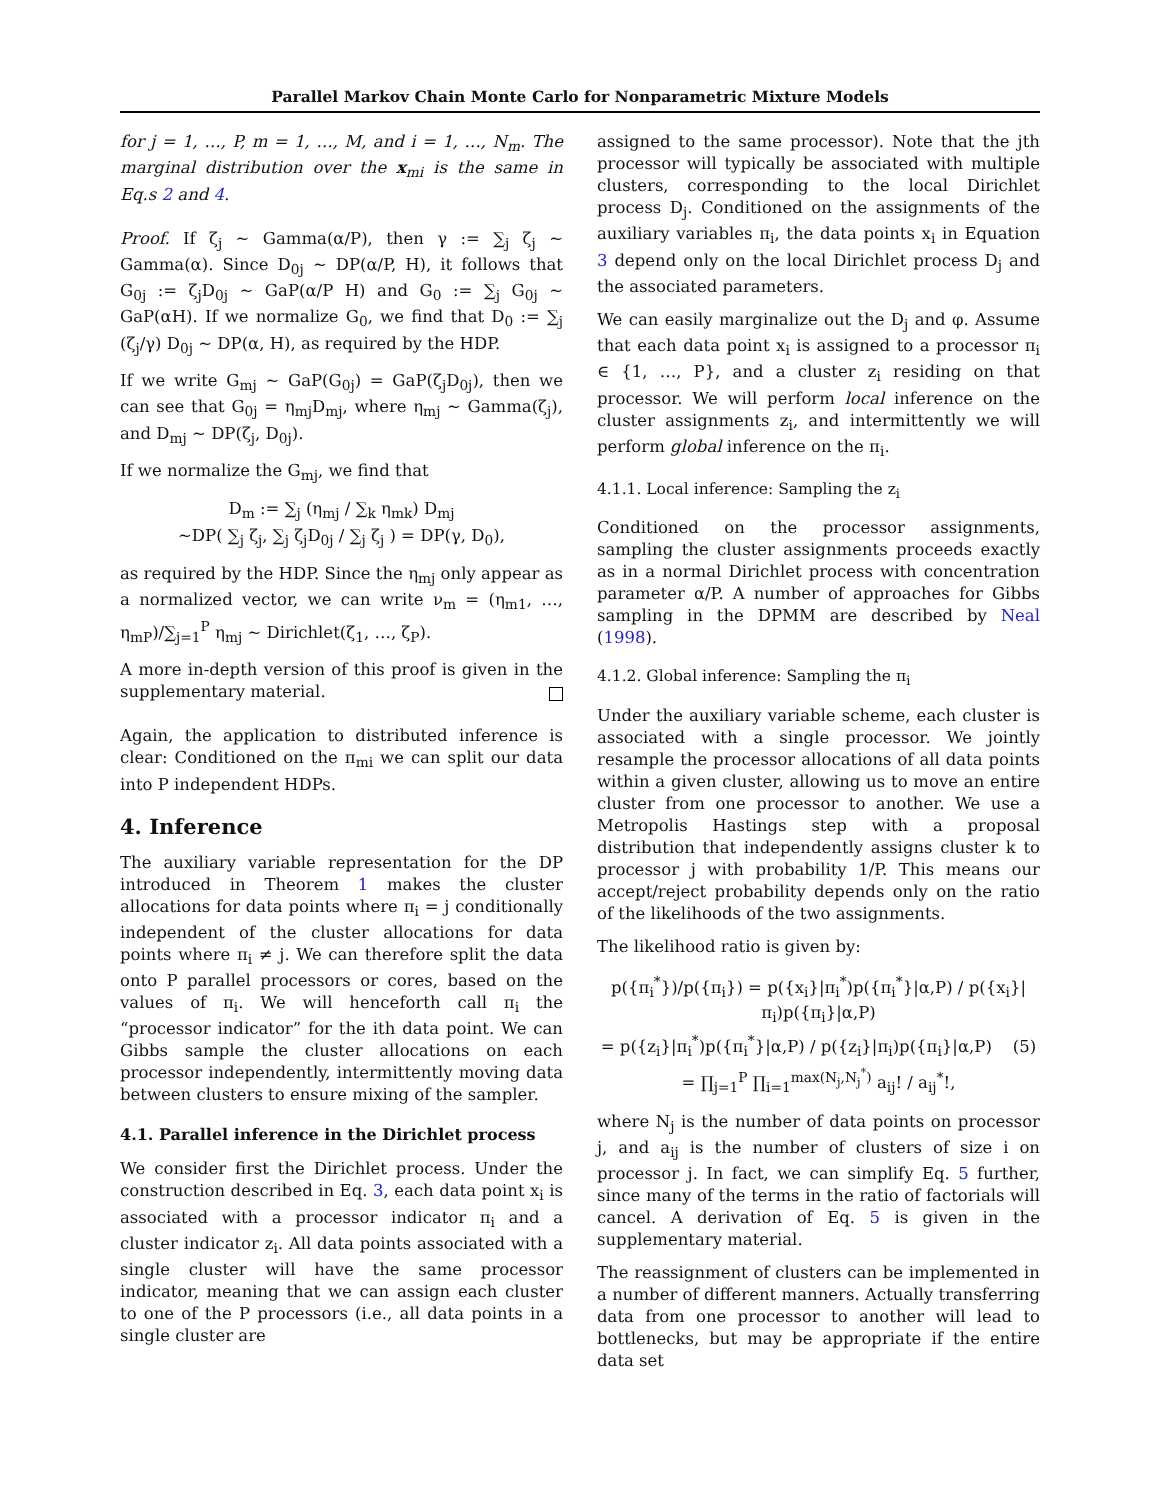Parallel Markov Chain Monte Carlo for Nonparametric Mixture Models
for j = 1, …, P, m = 1, …, M, and i = 1, …, N<sub>m</sub>. The marginal distribution over the x<sub>mi</sub> is the same in Eq.s 2 and 4.
Proof. If ζ<sub>j</sub> ∼ Gamma(α/P), then γ := ∑<sub>j</sub> ζ<sub>j</sub> ∼ Gamma(α). Since D<sub>0j</sub> ∼ DP(α/P, H), it follows that G<sub>0j</sub> := ζ<sub>j</sub>D<sub>0j</sub> ∼ GaP(α/P H) and G<sub>0</sub> := ∑<sub>j</sub> G<sub>0j</sub> ∼ GaP(αH). If we normalize G<sub>0</sub>, we find that D<sub>0</sub> := ∑<sub>j</sub> (ζ<sub>j</sub>/γ) D<sub>0j</sub> ∼ DP(α, H), as required by the HDP.
If we write G<sub>mj</sub> ∼ GaP(G<sub>0j</sub>) = GaP(ζ<sub>j</sub>D<sub>0j</sub>), then we can see that G<sub>0j</sub> = η<sub>mj</sub>D<sub>mj</sub>, where η<sub>mj</sub> ∼ Gamma(ζ<sub>j</sub>), and D<sub>mj</sub> ∼ DP(ζ<sub>j</sub>, D<sub>0j</sub>).
If we normalize the G<sub>mj</sub>, we find that
D<sub>m</sub> := ∑<sub>j</sub> (η<sub>mj</sub> / ∑<sub>k</sub> η<sub>mk</sub>) D<sub>mj</sub>
∼DP( ∑<sub>j</sub> ζ<sub>j</sub>, ∑<sub>j</sub> ζ<sub>j</sub>D<sub>0j</sub> / ∑<sub>j</sub> ζ<sub>j</sub> ) = DP(γ, D<sub>0</sub>),
as required by the HDP. Since the η<sub>mj</sub> only appear as a normalized vector, we can write ν<sub>m</sub> = (η<sub>m1</sub>, …, η<sub>mP</sub>)/∑<sub>j=1</sub><sup>P</sup> η<sub>mj</sub> ∼ Dirichlet(ζ<sub>1</sub>, …, ζ<sub>P</sub>).
A more in-depth version of this proof is given in the supplementary material.
Again, the application to distributed inference is clear: Conditioned on the π<sub>mi</sub> we can split our data into P independent HDPs.
4. Inference
The auxiliary variable representation for the DP introduced in Theorem 1 makes the cluster allocations for data points where π<sub>i</sub> = j conditionally independent of the cluster allocations for data points where π<sub>i</sub> ≠ j. We can therefore split the data onto P parallel processors or cores, based on the values of π<sub>i</sub>. We will henceforth call π<sub>i</sub> the “processor indicator” for the ith data point. We can Gibbs sample the cluster allocations on each processor independently, intermittently moving data between clusters to ensure mixing of the sampler.
4.1. Parallel inference in the Dirichlet process
We consider first the Dirichlet process. Under the construction described in Eq. 3, each data point x<sub>i</sub> is associated with a processor indicator π<sub>i</sub> and a cluster indicator z<sub>i</sub>. All data points associated with a single cluster will have the same processor indicator, meaning that we can assign each cluster to one of the P processors (i.e., all data points in a single cluster are
assigned to the same processor). Note that the jth processor will typically be associated with multiple clusters, corresponding to the local Dirichlet process D<sub>j</sub>. Conditioned on the assignments of the auxiliary variables π<sub>i</sub>, the data points x<sub>i</sub> in Equation 3 depend only on the local Dirichlet process D<sub>j</sub> and the associated parameters.
We can easily marginalize out the D<sub>j</sub> and φ. Assume that each data point x<sub>i</sub> is assigned to a processor π<sub>i</sub> ∈ {1, …, P}, and a cluster z<sub>i</sub> residing on that processor. We will perform local inference on the cluster assignments z<sub>i</sub>, and intermittently we will perform global inference on the π<sub>i</sub>.
4.1.1. Local inference: Sampling the z<sub>i</sub>
Conditioned on the processor assignments, sampling the cluster assignments proceeds exactly as in a normal Dirichlet process with concentration parameter α/P. A number of approaches for Gibbs sampling in the DPMM are described by Neal (1998).
4.1.2. Global inference: Sampling the π<sub>i</sub>
Under the auxiliary variable scheme, each cluster is associated with a single processor. We jointly resample the processor allocations of all data points within a given cluster, allowing us to move an entire cluster from one processor to another. We use a Metropolis Hastings step with a proposal distribution that independently assigns cluster k to processor j with probability 1/P. This means our accept/reject probability depends only on the ratio of the likelihoods of the two assignments.
The likelihood ratio is given by:
p({π<sub>i</sub><sup>*</sup>})/p({π<sub>i</sub>}) = p({x<sub>i</sub>}|π<sub>i</sub><sup>*</sup>)p({π<sub>i</sub><sup>*</sup>}|α,P) / p({x<sub>i</sub>}|π<sub>i</sub>)p({π<sub>i</sub>}|α,P)
= p({z<sub>i</sub>}|π<sub>i</sub><sup>*</sup>)p({π<sub>i</sub><sup>*</sup>}|α,P) / p({z<sub>i</sub>}|π<sub>i</sub>)p({π<sub>i</sub>}|α,P) (5)
= ∏<sub>j=1</sub><sup>P</sup> ∏<sub>i=1</sub><sup>max(N<sub>j</sub>,N<sub>j</sub><sup>*</sup>)</sup> a<sub>ij</sub>! / a<sub>ij</sub><sup>*</sup>!,
where N<sub>j</sub> is the number of data points on processor j, and a<sub>ij</sub> is the number of clusters of size i on processor j. In fact, we can simplify Eq. 5 further, since many of the terms in the ratio of factorials will cancel. A derivation of Eq. 5 is given in the supplementary material.
The reassignment of clusters can be implemented in a number of different manners. Actually transferring data from one processor to another will lead to bottlenecks, but may be appropriate if the entire data set